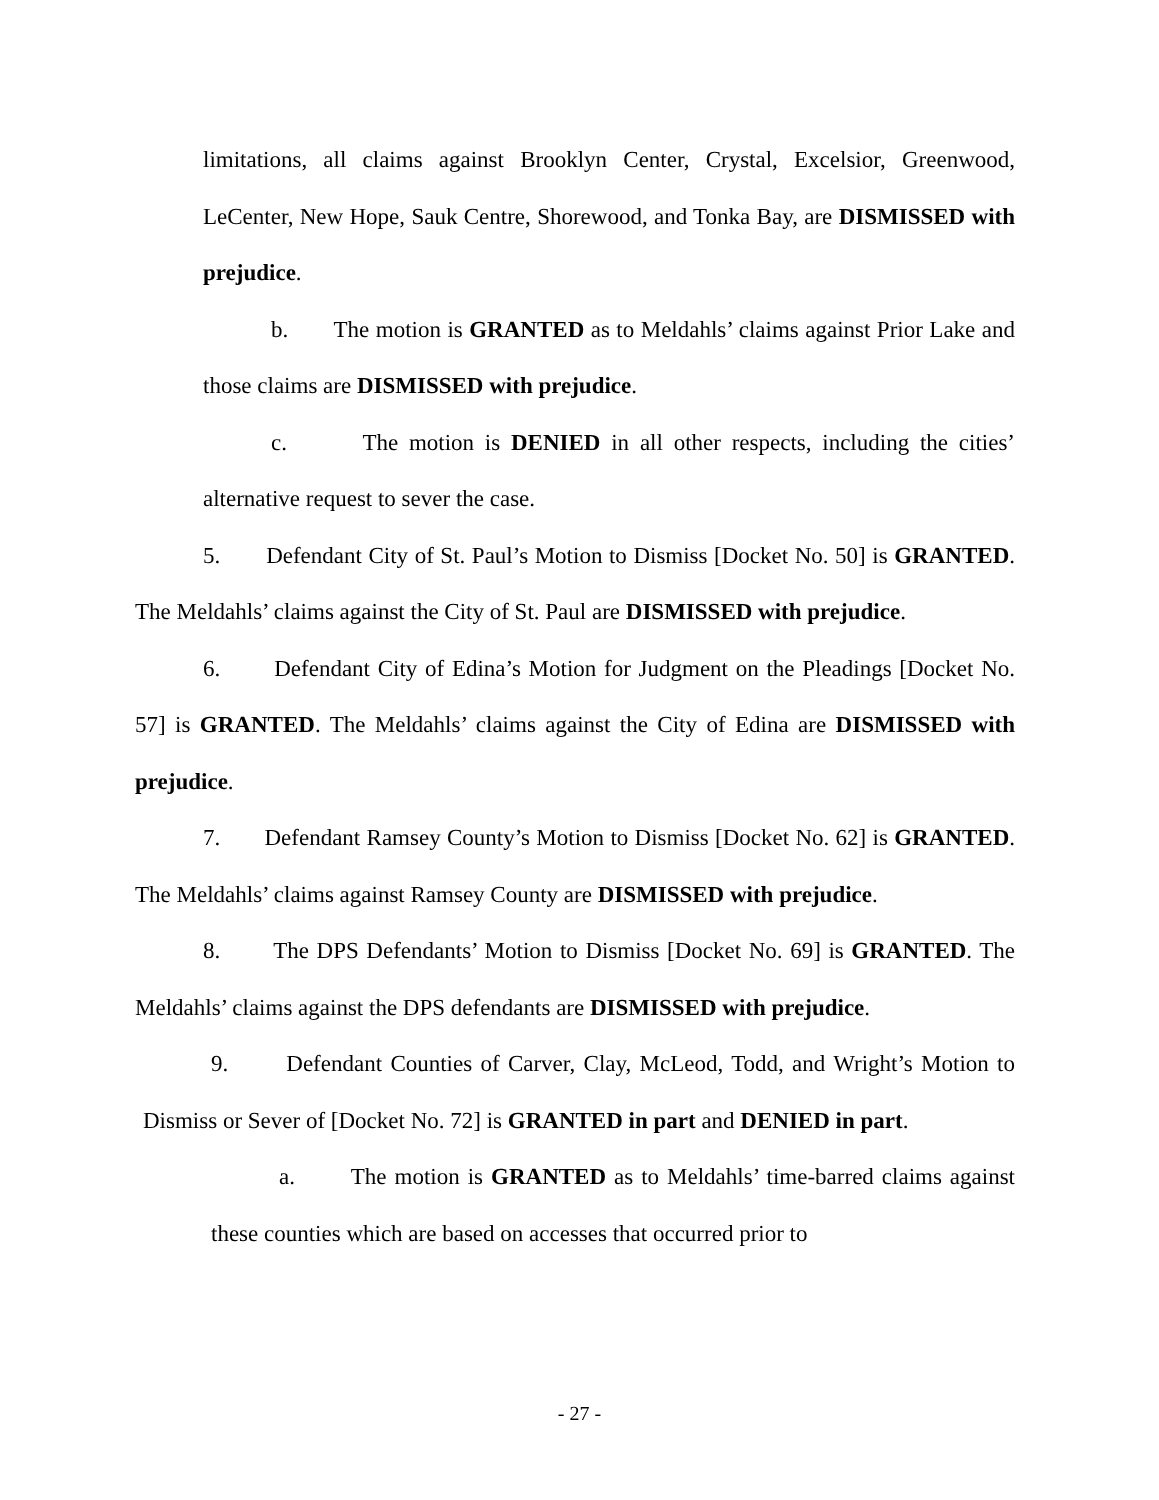limitations, all claims against Brooklyn Center, Crystal, Excelsior, Greenwood, LeCenter, New Hope, Sauk Centre, Shorewood, and Tonka Bay, are DISMISSED with prejudice.
b. The motion is GRANTED as to Meldahls’ claims against Prior Lake and those claims are DISMISSED with prejudice.
c. The motion is DENIED in all other respects, including the cities’ alternative request to sever the case.
5. Defendant City of St. Paul’s Motion to Dismiss [Docket No. 50] is GRANTED. The Meldahls’ claims against the City of St. Paul are DISMISSED with prejudice.
6. Defendant City of Edina’s Motion for Judgment on the Pleadings [Docket No. 57] is GRANTED. The Meldahls’ claims against the City of Edina are DISMISSED with prejudice.
7. Defendant Ramsey County’s Motion to Dismiss [Docket No. 62] is GRANTED. The Meldahls’ claims against Ramsey County are DISMISSED with prejudice.
8. The DPS Defendants’ Motion to Dismiss [Docket No. 69] is GRANTED. The Meldahls’ claims against the DPS defendants are DISMISSED with prejudice.
9. Defendant Counties of Carver, Clay, McLeod, Todd, and Wright’s Motion to Dismiss or Sever of [Docket No. 72] is GRANTED in part and DENIED in part.
a. The motion is GRANTED as to Meldahls’ time-barred claims against these counties which are based on accesses that occurred prior to
- 27 -